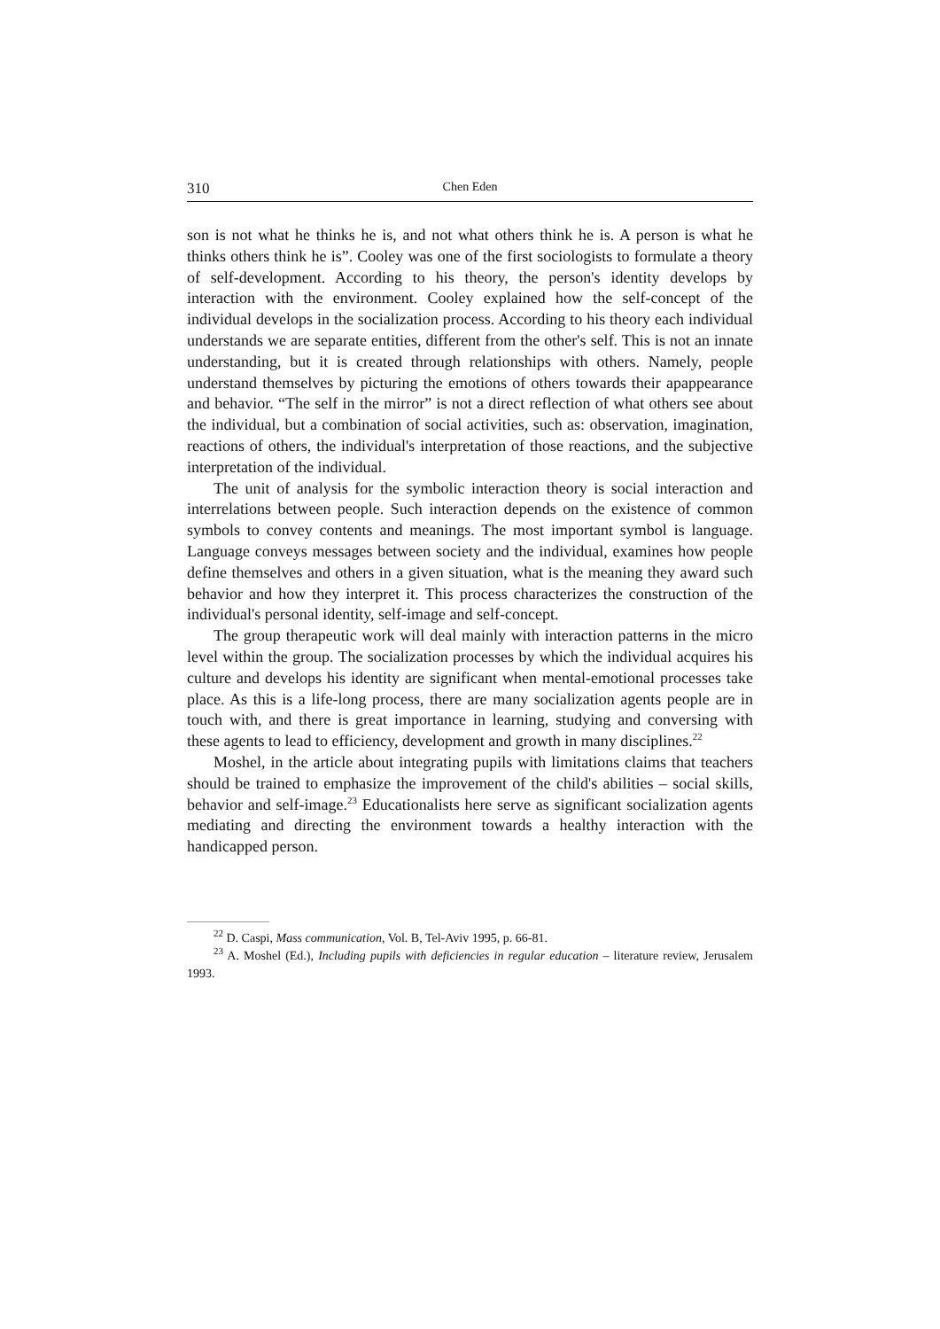310 Chen Eden
son is not what he thinks he is, and not what others think he is. A person is what he thinks others think he is”. Cooley was one of the first sociologists to formulate a theory of self-development. According to his theory, the person's identity develops by interaction with the environment. Cooley explained how the self-concept of the individual develops in the socialization process. According to his theory each individual understands we are separate entities, different from the other's self. This is not an innate understanding, but it is created through relationships with others. Namely, people understand themselves by picturing the emotions of others towards their apappearance and behavior. “The self in the mirror” is not a direct reflection of what others see about the individual, but a combination of social activities, such as: observation, imagination, reactions of others, the individual's interpretation of those reactions, and the subjective interpretation of the individual.
The unit of analysis for the symbolic interaction theory is social interaction and interrelations between people. Such interaction depends on the existence of common symbols to convey contents and meanings. The most important symbol is language. Language conveys messages between society and the individual, examines how people define themselves and others in a given situation, what is the meaning they award such behavior and how they interpret it. This process characterizes the construction of the individual's personal identity, self-image and self-concept.
The group therapeutic work will deal mainly with interaction patterns in the micro level within the group. The socialization processes by which the individual acquires his culture and develops his identity are significant when mental-emotional processes take place. As this is a life-long process, there are many socialization agents people are in touch with, and there is great importance in learning, studying and conversing with these agents to lead to efficiency, development and growth in many disciplines.<sup>22</sup>
Moshel, in the article about integrating pupils with limitations claims that teachers should be trained to emphasize the improvement of the child's abilities – social skills, behavior and self-image.<sup>23</sup> Educationalists here serve as significant socialization agents mediating and directing the environment towards a healthy interaction with the handicapped person.
<sup>22</sup> D. Caspi, Mass communication, Vol. B, Tel-Aviv 1995, p. 66-81.
<sup>23</sup> A. Moshel (Ed.), Including pupils with deficiencies in regular education – literature review, Jerusalem 1993.